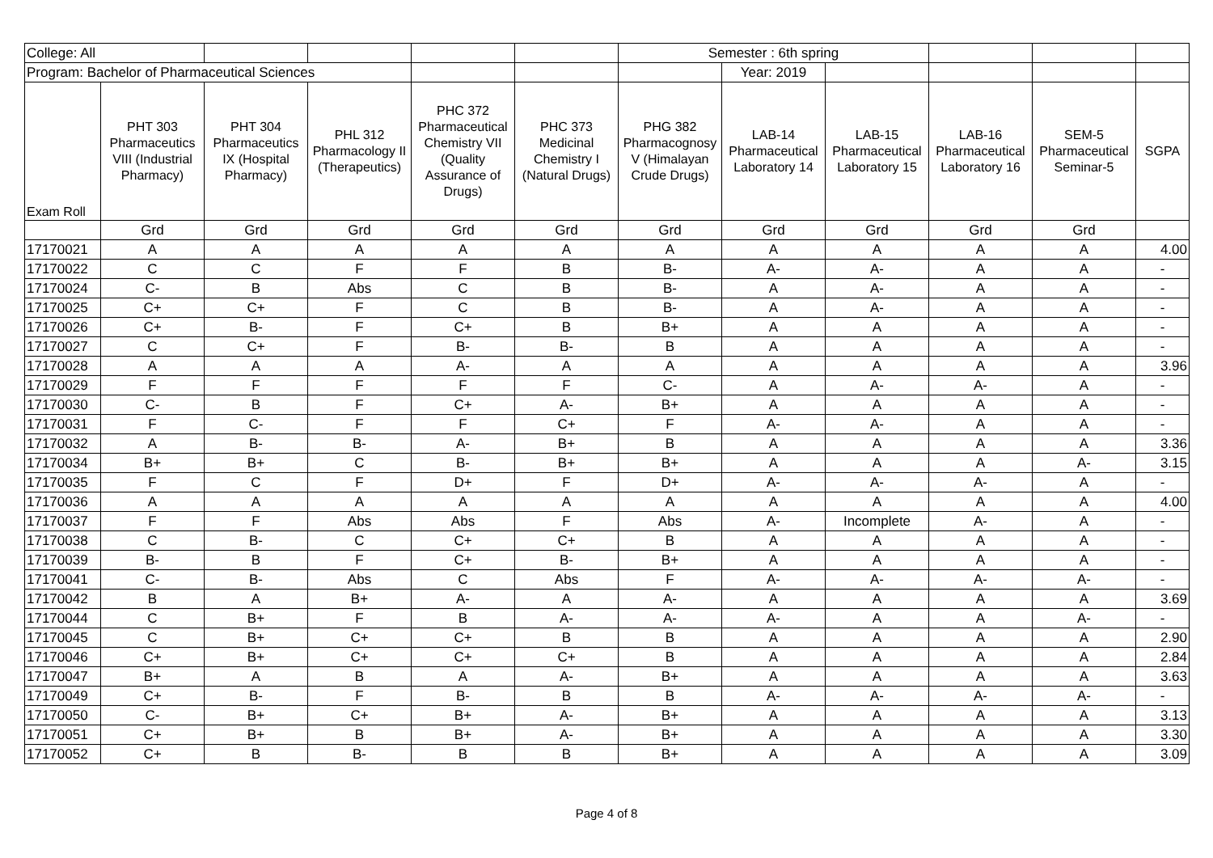| College: All | | | | | | Semester : 6th spring | | | | | |
| Program: Bachelor of Pharmaceutical Sciences | | | | | | | Year: 2019 | | | | |
| Exam Roll | PHT 303 Pharmaceutics VIII (Industrial Pharmacy) | PHT 304 Pharmaceutics IX (Hospital Pharmacy) | PHL 312 Pharmacology II (Therapeutics) | PHC 372 Pharmaceutical Chemistry VII (Quality Assurance of Drugs) | PHC 373 Medicinal Chemistry I (Natural Drugs) | PHG 382 Pharmacognosy V (Himalayan Crude Drugs) | LAB-14 Pharmaceutical Laboratory 14 | LAB-15 Pharmaceutical Laboratory 15 | LAB-16 Pharmaceutical Laboratory 16 | SEM-5 Pharmaceutical Seminar-5 | SGPA |
| | Grd | Grd | Grd | Grd | Grd | Grd | Grd | Grd | Grd | Grd | |
| 17170021 | A | A | A | A | A | A | A | A | A | A | 4.00 |
| 17170022 | C | C | F | F | B | B- | A- | A- | A | A | - |
| 17170024 | C- | B | Abs | C | B | B- | A | A- | A | A | - |
| 17170025 | C+ | C+ | F | C | B | B- | A | A- | A | A | - |
| 17170026 | C+ | B- | F | C+ | B | B+ | A | A | A | A | - |
| 17170027 | C | C+ | F | B- | B- | B | A | A | A | A | - |
| 17170028 | A | A | A | A- | A | A | A | A | A | A | 3.96 |
| 17170029 | F | F | F | F | F | C- | A | A- | A- | A | - |
| 17170030 | C- | B | F | C+ | A- | B+ | A | A | A | A | - |
| 17170031 | F | C- | F | F | C+ | F | A- | A- | A | A | - |
| 17170032 | A | B- | B- | A- | B+ | B | A | A | A | A | 3.36 |
| 17170034 | B+ | B+ | C | B- | B+ | B+ | A | A | A | A- | 3.15 |
| 17170035 | F | C | F | D+ | F | D+ | A- | A- | A- | A | - |
| 17170036 | A | A | A | A | A | A | A | A | A | A | 4.00 |
| 17170037 | F | F | Abs | Abs | F | Abs | A- | Incomplete | A- | A | - |
| 17170038 | C | B- | C | C+ | C+ | B | A | A | A | A | - |
| 17170039 | B- | B | F | C+ | B- | B+ | A | A | A | A | - |
| 17170041 | C- | B- | Abs | C | Abs | F | A- | A- | A- | A- | - |
| 17170042 | B | A | B+ | A- | A | A- | A | A | A | A | 3.69 |
| 17170044 | C | B+ | F | B | A- | A- | A- | A | A | A- | - |
| 17170045 | C | B+ | C+ | C+ | B | B | A | A | A | A | 2.90 |
| 17170046 | C+ | B+ | C+ | C+ | C+ | B | A | A | A | A | 2.84 |
| 17170047 | B+ | A | B | A | A- | B+ | A | A | A | A | 3.63 |
| 17170049 | C+ | B- | F | B- | B | B | A- | A- | A- | A- | - |
| 17170050 | C- | B+ | C+ | B+ | A- | B+ | A | A | A | A | 3.13 |
| 17170051 | C+ | B+ | B | B+ | A- | B+ | A | A | A | A | 3.30 |
| 17170052 | C+ | B | B- | B | B | B+ | A | A | A | A | 3.09 |
Page 4 of 8